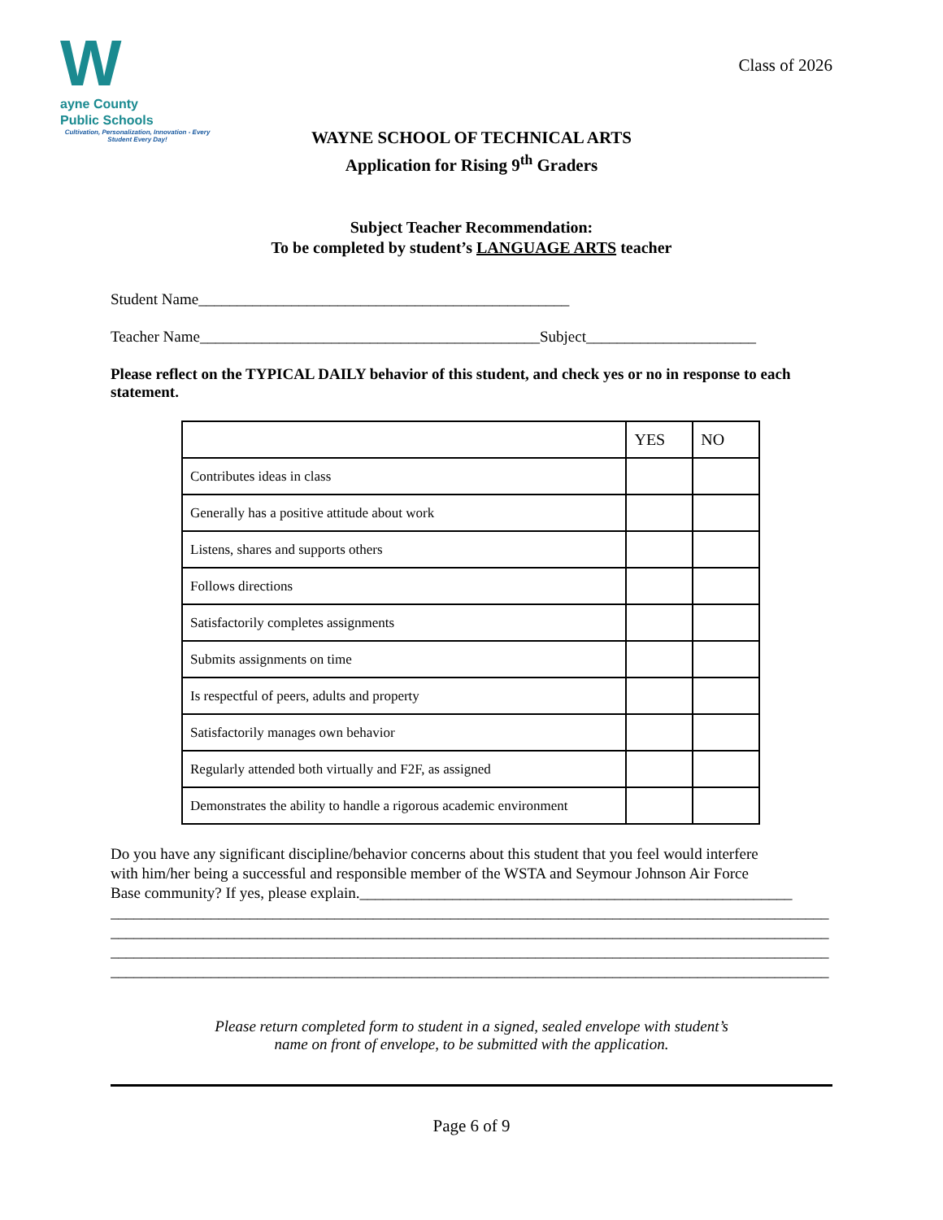Wayne County
Public Schools
Cultivation, Personalization, Innovation - Every Student Every Day!
Class of 2026
WAYNE SCHOOL OF TECHNICAL ARTS
Application for Rising 9<sup>th</sup> Graders
Subject Teacher Recommendation:
To be completed by student’s LANGUAGE ARTS teacher
Student Name________________________________________________
Teacher Name____________________________________________Subject______________________
Please reflect on the TYPICAL DAILY behavior of this student, and check yes or no in response to each statement.
| | YES | NO |
| --- | --- | --- |
| Contributes ideas in class | | |
| Generally has a positive attitude about work | | |
| Listens, shares and supports others | | |
| Follows directions | | |
| Satisfactorily completes assignments | | |
| Submits assignments on time | | |
| Is respectful of peers, adults and property | | |
| Satisfactorily manages own behavior | | |
| Regularly attended both virtually and F2F, as assigned | | |
| Demonstrates the ability to handle a rigorous academic environment | | |
Do you have any significant discipline/behavior concerns about this student that you feel would interfere
with him/her being a successful and responsible member of the WSTA and Seymour Johnson Air Force
Base community? If yes, please explain.________________________________________________________
_____________________________________________________________________________________________
_____________________________________________________________________________________________
_____________________________________________________________________________________________
_____________________________________________________________________________________________
Please return completed form to student in a signed, sealed envelope with student’s
name on front of envelope, to be submitted with the application.
Page 6 of 9